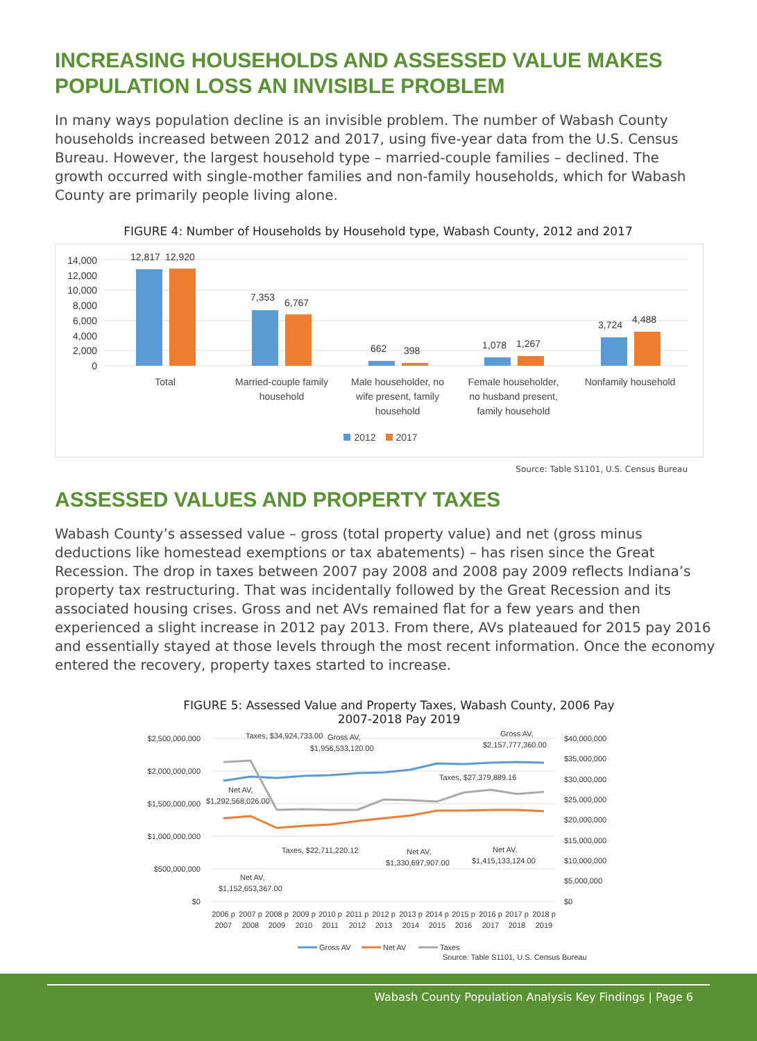INCREASING HOUSEHOLDS AND ASSESSED VALUE MAKES POPULATION LOSS AN INVISIBLE PROBLEM
In many ways population decline is an invisible problem. The number of Wabash County households increased between 2012 and 2017, using five-year data from the U.S. Census Bureau. However, the largest household type – married-couple families – declined. The growth occurred with single-mother families and non-family households, which for Wabash County are primarily people living alone.
FIGURE 4: Number of Households by Household type, Wabash County, 2012 and 2017
14,000
12,000
10,000
8,000
6,000
4,000
2,000
0
12,817
12,920
7,353
6,767
662
398
1,078
1,267
3,724
4,488
Total
Married-couple family
household
Male householder, no
wife present, family
household
Female householder,
no husband present,
family household
Nonfamily household
2012
2017
Source: Table S1101, U.S. Census Bureau
ASSESSED VALUES AND PROPERTY TAXES
Wabash County’s assessed value – gross (total property value) and net (gross minus deductions like homestead exemptions or tax abatements) – has risen since the Great Recession. The drop in taxes between 2007 pay 2008 and 2008 pay 2009 reflects Indiana’s property tax restructuring. That was incidentally followed by the Great Recession and its associated housing crises. Gross and net AVs remained flat for a few years and then experienced a slight increase in 2012 pay 2013. From there, AVs plateaued for 2015 pay 2016 and essentially stayed at those levels through the most recent information. Once the economy entered the recovery, property taxes started to increase.
FIGURE 5: Assessed Value and Property Taxes, Wabash County, 2006 Pay
2007-2018 Pay 2019
$2,500,000,000
$2,000,000,000
$1,500,000,000
$1,000,000,000
$500,000,000
$0
$40,000,000
$35,000,000
$30,000,000
$25,000,000
$20,000,000
$15,000,000
$10,000,000
$5,000,000
$0
Taxes, $34,924,733.00
Gross AV,
$1,956,533,120.00
Gross AV,
$2,157,777,360.00
Net AV,
$1,292,568,026.00
Taxes, $27,379,889.16
Taxes, $22,711,220.12
Net AV,
$1,330,697,907.00
Net AV,
$1,415,133,124.00
Net AV,
$1,152,653,367.00
2006 p
2007 p
2008 p
2009 p
2010 p
2011 p
2012 p
2013 p
2014 p
2015 p
2016 p
2017 p
2018 p
2007
2008
2009
2010
2011
2012
2013
2014
2015
2016
2017
2018
2019
Gross AV
Net AV
Taxes
Source: Table S1101, U.S. Census Bureau
Wabash County Population Analysis Key Findings | Page 6